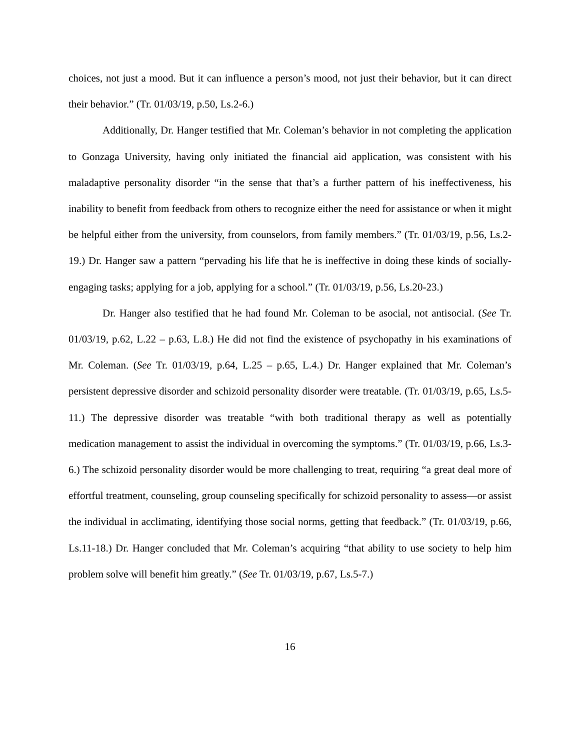choices, not just a mood. But it can influence a person’s mood, not just their behavior, but it can direct their behavior.” (Tr. 01/03/19, p.50, Ls.2-6.)
Additionally, Dr. Hanger testified that Mr. Coleman’s behavior in not completing the application to Gonzaga University, having only initiated the financial aid application, was consistent with his maladaptive personality disorder “in the sense that that’s a further pattern of his ineffectiveness, his inability to benefit from feedback from others to recognize either the need for assistance or when it might be helpful either from the university, from counselors, from family members.” (Tr. 01/03/19, p.56, Ls.2-19.) Dr. Hanger saw a pattern “pervading his life that he is ineffective in doing these kinds of socially-engaging tasks; applying for a job, applying for a school.” (Tr. 01/03/19, p.56, Ls.20-23.)
Dr. Hanger also testified that he had found Mr. Coleman to be asocial, not antisocial. (See Tr. 01/03/19, p.62, L.22 – p.63, L.8.) He did not find the existence of psychopathy in his examinations of Mr. Coleman. (See Tr. 01/03/19, p.64, L.25 – p.65, L.4.) Dr. Hanger explained that Mr. Coleman’s persistent depressive disorder and schizoid personality disorder were treatable. (Tr. 01/03/19, p.65, Ls.5-11.) The depressive disorder was treatable “with both traditional therapy as well as potentially medication management to assist the individual in overcoming the symptoms.” (Tr. 01/03/19, p.66, Ls.3-6.) The schizoid personality disorder would be more challenging to treat, requiring “a great deal more of effortful treatment, counseling, group counseling specifically for schizoid personality to assess—or assist the individual in acclimating, identifying those social norms, getting that feedback.” (Tr. 01/03/19, p.66, Ls.11-18.) Dr. Hanger concluded that Mr. Coleman’s acquiring “that ability to use society to help him problem solve will benefit him greatly.” (See Tr. 01/03/19, p.67, Ls.5-7.)
16